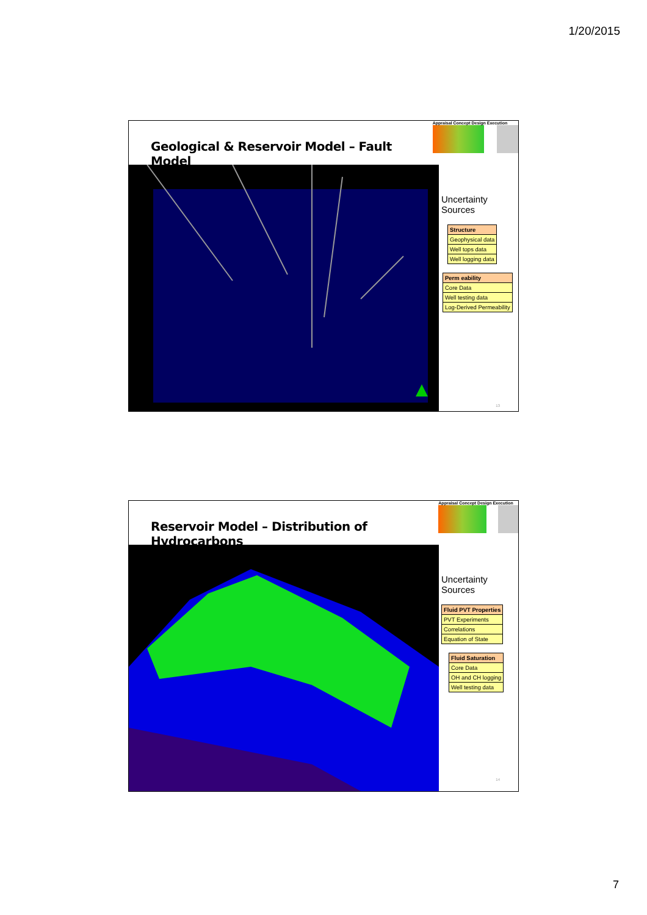1/20/2015
Geological & Reservoir Model – Fault Model
Appraisal Concept Design Execution
Uncertainty Sources
| Structure |
| --- |
| Geophysical data |
| Well tops data |
| Well logging data |
| Perm eability |
| --- |
| Core Data |
| Well testing data |
| Log-Derived Permeability |
13
Reservoir Model – Distribution of Hydrocarbons
Appraisal Concept Design Execution
Uncertainty Sources
| Fluid PVT Properties |
| --- |
| PVT Experiments |
| Correlations |
| Equation of State |
| Fluid Saturation |
| --- |
| Core Data |
| OH and CH logging |
| Well testing data |
14
7